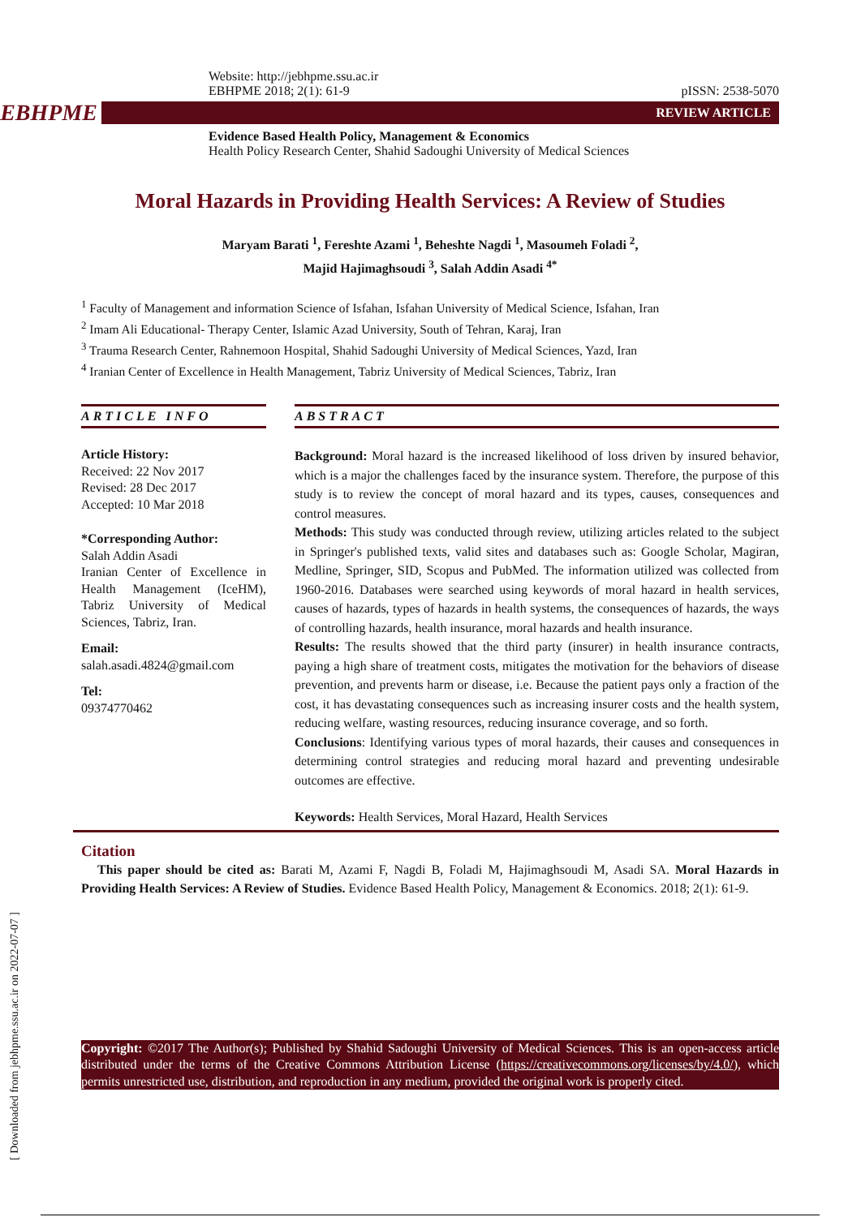[ Downloaded from jebhpme.ssu.ac.ir on 2022-07-07 ]
Website: http://jebhpme.ssu.ac.ir
EBHPME 2018; 2(1): 61-9 pISSN: 2538-5070
EBHPME
REVIEW ARTICLE
Evidence Based Health Policy, Management & Economics
Health Policy Research Center, Shahid Sadoughi University of Medical Sciences
Moral Hazards in Providing Health Services: A Review of Studies
Maryam Barati <sup>1</sup>, Fereshte Azami <sup>1</sup>, Beheshte Nagdi <sup>1</sup>, Masoumeh Foladi <sup>2</sup>,
Majid Hajimaghsoudi <sup>3</sup>, Salah Addin Asadi <sup>4*</sup>
<sup>1</sup> Faculty of Management and information Science of Isfahan, Isfahan University of Medical Science, Isfahan, Iran
<sup>2</sup> Imam Ali Educational- Therapy Center, Islamic Azad University, South of Tehran, Karaj, Iran
<sup>3</sup> Trauma Research Center, Rahnemoon Hospital, Shahid Sadoughi University of Medical Sciences, Yazd, Iran
<sup>4</sup> Iranian Center of Excellence in Health Management, Tabriz University of Medical Sciences, Tabriz, Iran
ARTICLE INFO
Article History:
Received: 22 Nov 2017
Revised: 28 Dec 2017
Accepted: 10 Mar 2018
*Corresponding Author:
Salah Addin Asadi
Iranian Center of Excellence in Health Management (IceHM), Tabriz University of Medical Sciences, Tabriz, Iran.
Email:
salah.asadi.4824@gmail.com
Tel:
09374770462
ABSTRACT
Background: Moral hazard is the increased likelihood of loss driven by insured behavior, which is a major the challenges faced by the insurance system. Therefore, the purpose of this study is to review the concept of moral hazard and its types, causes, consequences and control measures.
Methods: This study was conducted through review, utilizing articles related to the subject in Springer's published texts, valid sites and databases such as: Google Scholar, Magiran, Medline, Springer, SID, Scopus and PubMed. The information utilized was collected from 1960-2016. Databases were searched using keywords of moral hazard in health services, causes of hazards, types of hazards in health systems, the consequences of hazards, the ways of controlling hazards, health insurance, moral hazards and health insurance.
Results: The results showed that the third party (insurer) in health insurance contracts, paying a high share of treatment costs, mitigates the motivation for the behaviors of disease prevention, and prevents harm or disease, i.e. Because the patient pays only a fraction of the cost, it has devastating consequences such as increasing insurer costs and the health system, reducing welfare, wasting resources, reducing insurance coverage, and so forth.
Conclusions: Identifying various types of moral hazards, their causes and consequences in determining control strategies and reducing moral hazard and preventing undesirable outcomes are effective.
Keywords: Health Services, Moral Hazard, Health Services
Citation
This paper should be cited as: Barati M, Azami F, Nagdi B, Foladi M, Hajimaghsoudi M, Asadi SA. Moral Hazards in Providing Health Services: A Review of Studies. Evidence Based Health Policy, Management & Economics. 2018; 2(1): 61-9.
Copyright: ©2017 The Author(s); Published by Shahid Sadoughi University of Medical Sciences. This is an open-access article distributed under the terms of the Creative Commons Attribution License (https://creativecommons.org/licenses/by/4.0/), which permits unrestricted use, distribution, and reproduction in any medium, provided the original work is properly cited.